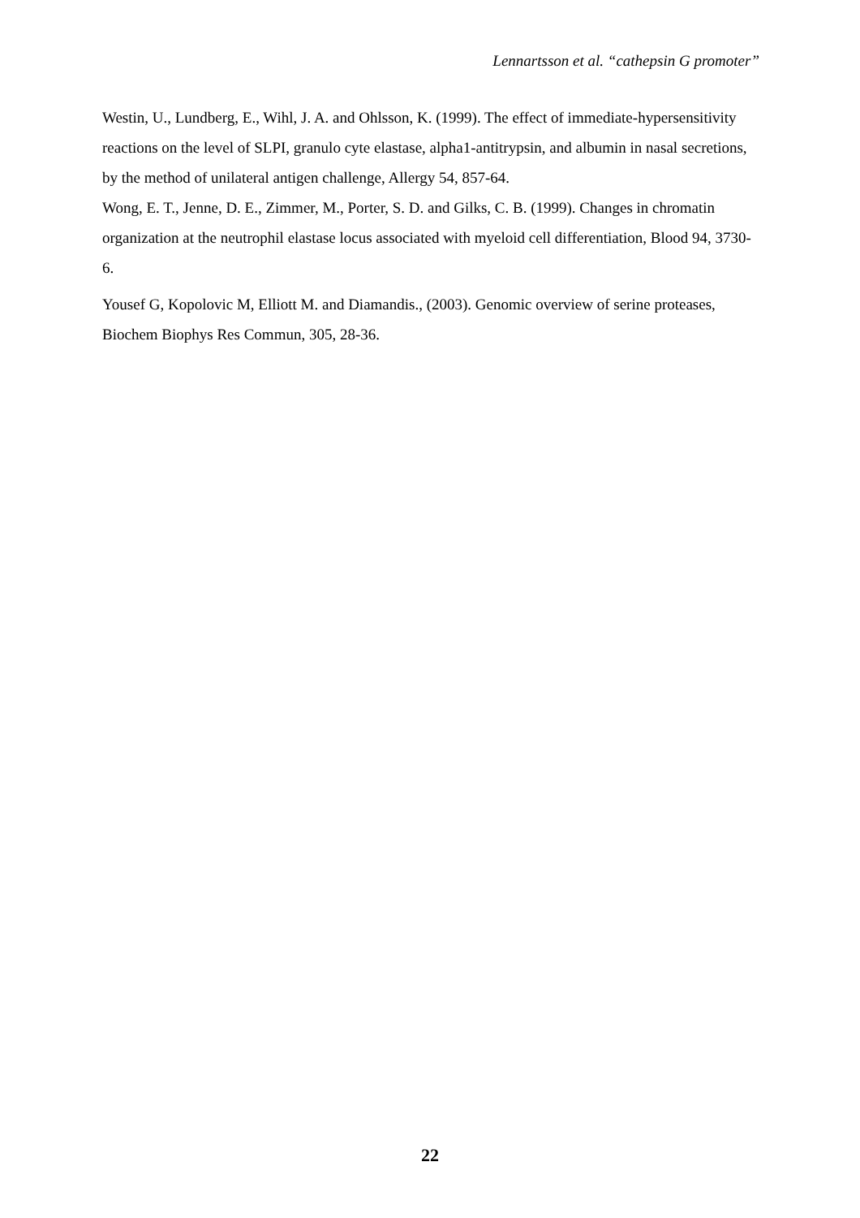Lennartsson et al. “cathepsin G promoter”
Westin, U., Lundberg, E., Wihl, J. A. and Ohlsson, K. (1999). The effect of immediate-hypersensitivity reactions on the level of SLPI, granulo cyte elastase, alpha1-antitrypsin, and albumin in nasal secretions, by the method of unilateral antigen challenge, Allergy 54, 857-64.
Wong, E. T., Jenne, D. E., Zimmer, M., Porter, S. D. and Gilks, C. B. (1999). Changes in chromatin organization at the neutrophil elastase locus associated with myeloid cell differentiation, Blood 94, 3730-6.
Yousef G, Kopolovic M, Elliott M. and Diamandis., (2003). Genomic overview of serine proteases, Biochem Biophys Res Commun, 305, 28-36.
22